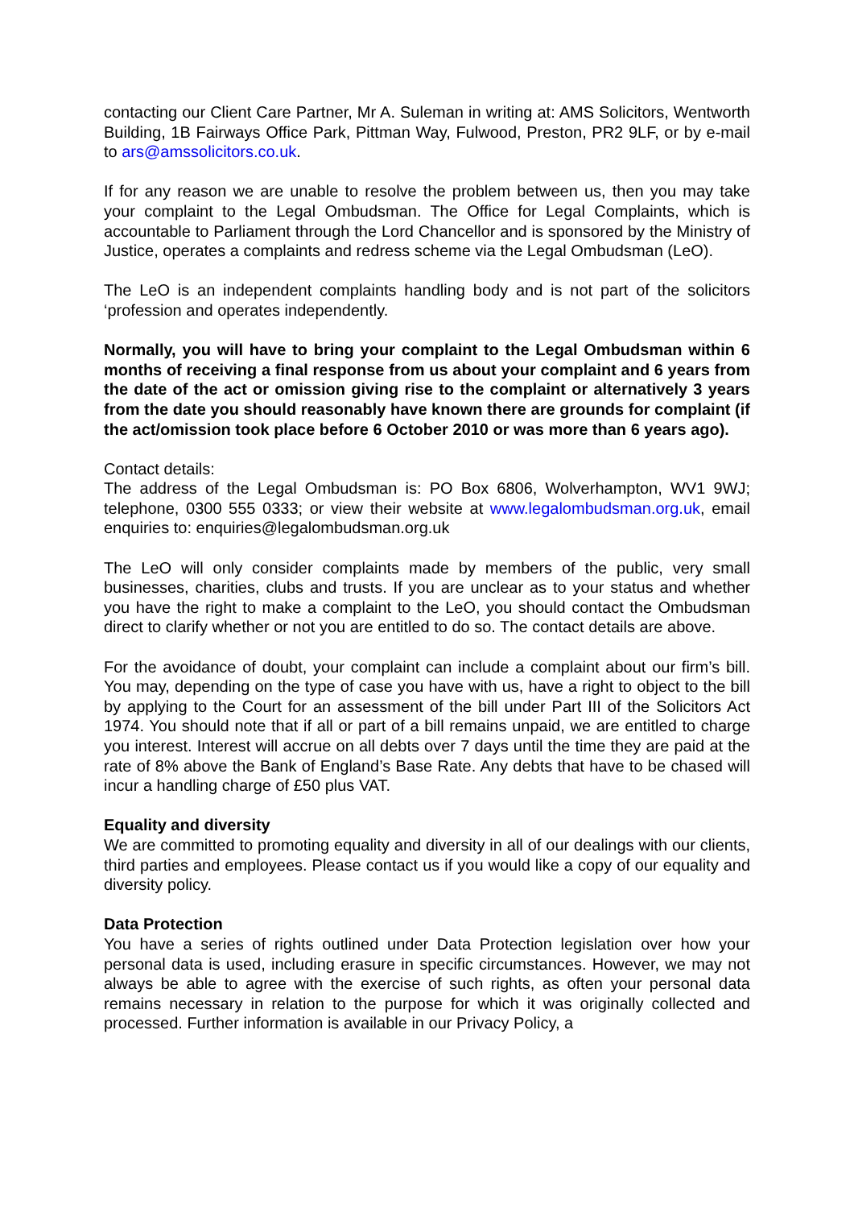contacting our Client Care Partner, Mr A. Suleman in writing at: AMS Solicitors, Wentworth Building, 1B Fairways Office Park, Pittman Way, Fulwood, Preston, PR2 9LF, or by e-mail to ars@amssolicitors.co.uk.
If for any reason we are unable to resolve the problem between us, then you may take your complaint to the Legal Ombudsman. The Office for Legal Complaints, which is accountable to Parliament through the Lord Chancellor and is sponsored by the Ministry of Justice, operates a complaints and redress scheme via the Legal Ombudsman (LeO).
The LeO is an independent complaints handling body and is not part of the solicitors ‘profession and operates independently.
Normally, you will have to bring your complaint to the Legal Ombudsman within 6 months of receiving a final response from us about your complaint and 6 years from the date of the act or omission giving rise to the complaint or alternatively 3 years from the date you should reasonably have known there are grounds for complaint (if the act/omission took place before 6 October 2010 or was more than 6 years ago).
Contact details:
The address of the Legal Ombudsman is: PO Box 6806, Wolverhampton, WV1 9WJ; telephone, 0300 555 0333; or view their website at www.legalombudsman.org.uk, email enquiries to: enquiries@legalombudsman.org.uk
The LeO will only consider complaints made by members of the public, very small businesses, charities, clubs and trusts. If you are unclear as to your status and whether you have the right to make a complaint to the LeO, you should contact the Ombudsman direct to clarify whether or not you are entitled to do so. The contact details are above.
For the avoidance of doubt, your complaint can include a complaint about our firm’s bill. You may, depending on the type of case you have with us, have a right to object to the bill by applying to the Court for an assessment of the bill under Part III of the Solicitors Act 1974. You should note that if all or part of a bill remains unpaid, we are entitled to charge you interest. Interest will accrue on all debts over 7 days until the time they are paid at the rate of 8% above the Bank of England’s Base Rate. Any debts that have to be chased will incur a handling charge of £50 plus VAT.
Equality and diversity
We are committed to promoting equality and diversity in all of our dealings with our clients, third parties and employees. Please contact us if you would like a copy of our equality and diversity policy.
Data Protection
You have a series of rights outlined under Data Protection legislation over how your personal data is used, including erasure in specific circumstances. However, we may not always be able to agree with the exercise of such rights, as often your personal data remains necessary in relation to the purpose for which it was originally collected and processed. Further information is available in our Privacy Policy, a